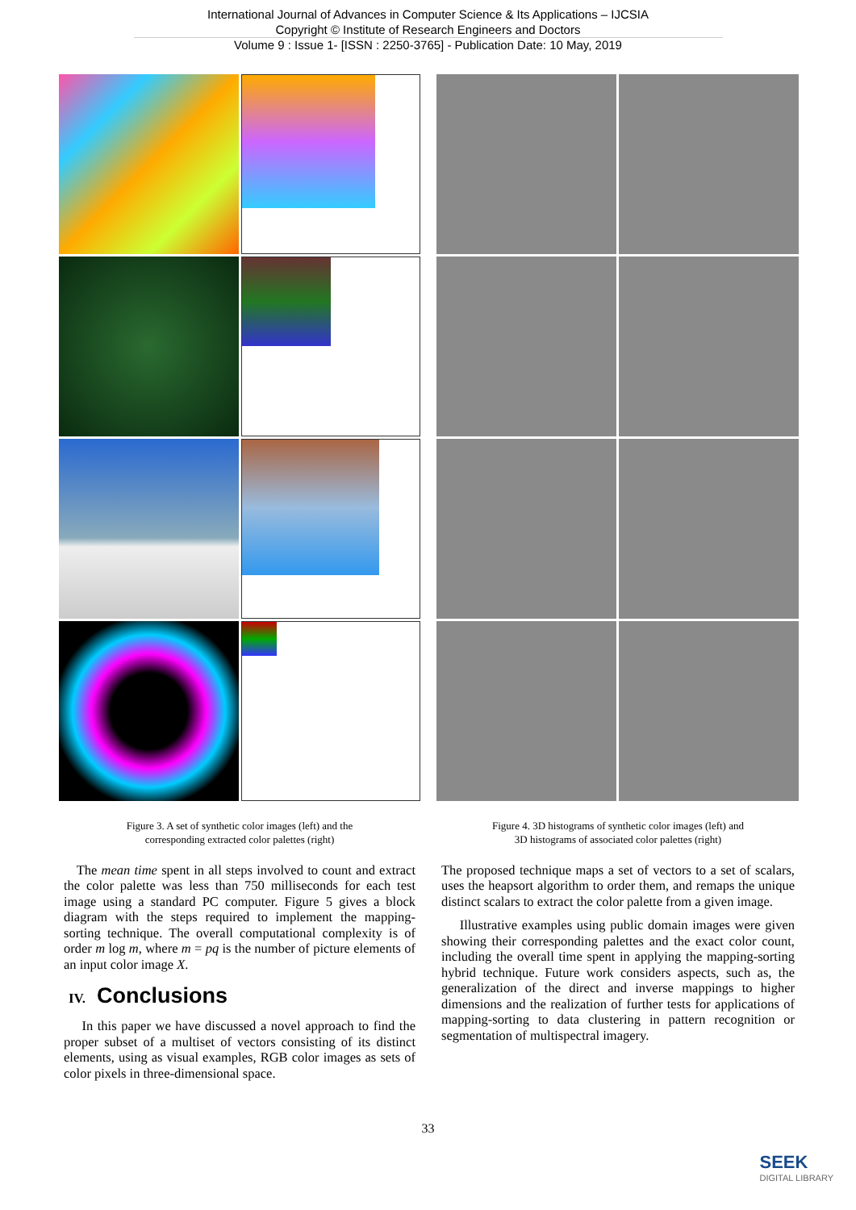International Journal of Advances in Computer Science & Its Applications – IJCSIA
Copyright © Institute of Research Engineers and Doctors
Volume 9 : Issue 1- [ISSN : 2250-3765] - Publication Date: 10 May, 2019
Figure 3. A set of synthetic color images (left) and the
corresponding extracted color palettes (right)
The mean time spent in all steps involved to count and extract the color palette was less than 750 milliseconds for each test image using a standard PC computer. Figure 5 gives a block diagram with the steps required to implement the mapping-sorting technique. The overall computational complexity is of order m log m, where m = pq is the number of picture elements of an input color image X.
IV. Conclusions
In this paper we have discussed a novel approach to find the proper subset of a multiset of vectors consisting of its distinct elements, using as visual examples, RGB color images as sets of color pixels in three-dimensional space.
Figure 4. 3D histograms of synthetic color images (left) and
3D histograms of associated color palettes (right)
The proposed technique maps a set of vectors to a set of scalars, uses the heapsort algorithm to order them, and remaps the unique distinct scalars to extract the color palette from a given image.
Illustrative examples using public domain images were given showing their corresponding palettes and the exact color count, including the overall time spent in applying the mapping-sorting hybrid technique. Future work considers aspects, such as, the generalization of the direct and inverse mappings to higher dimensions and the realization of further tests for applications of mapping-sorting to data clustering in pattern recognition or segmentation of multispectral imagery.
33
SEEK
DIGITAL LIBRARY